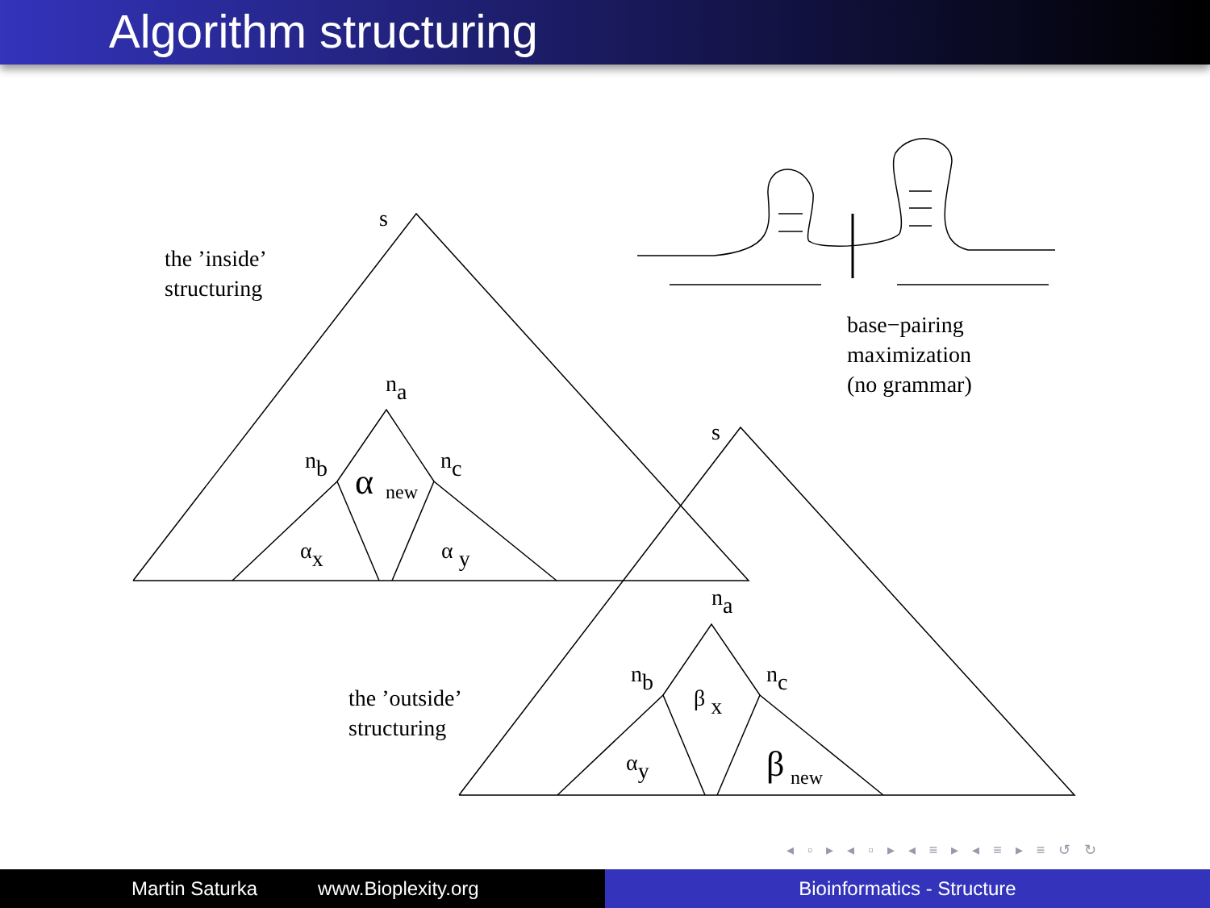Algorithm structuring
s
the ’inside’
structuring
na
nb
nc
α
new
αx
α y
base−pairing
maximization
(no grammar)
s
na
nb
nc
β x
the ’outside’
structuring
αy
β
new
◂ ▫ ▸ ◂ ▫ ▸ ◂ ≡ ▸ ◂ ≡ ▸ ≡ ↺ ↻
Martin Saturka www.Bioplexity.org Bioinformatics - Structure